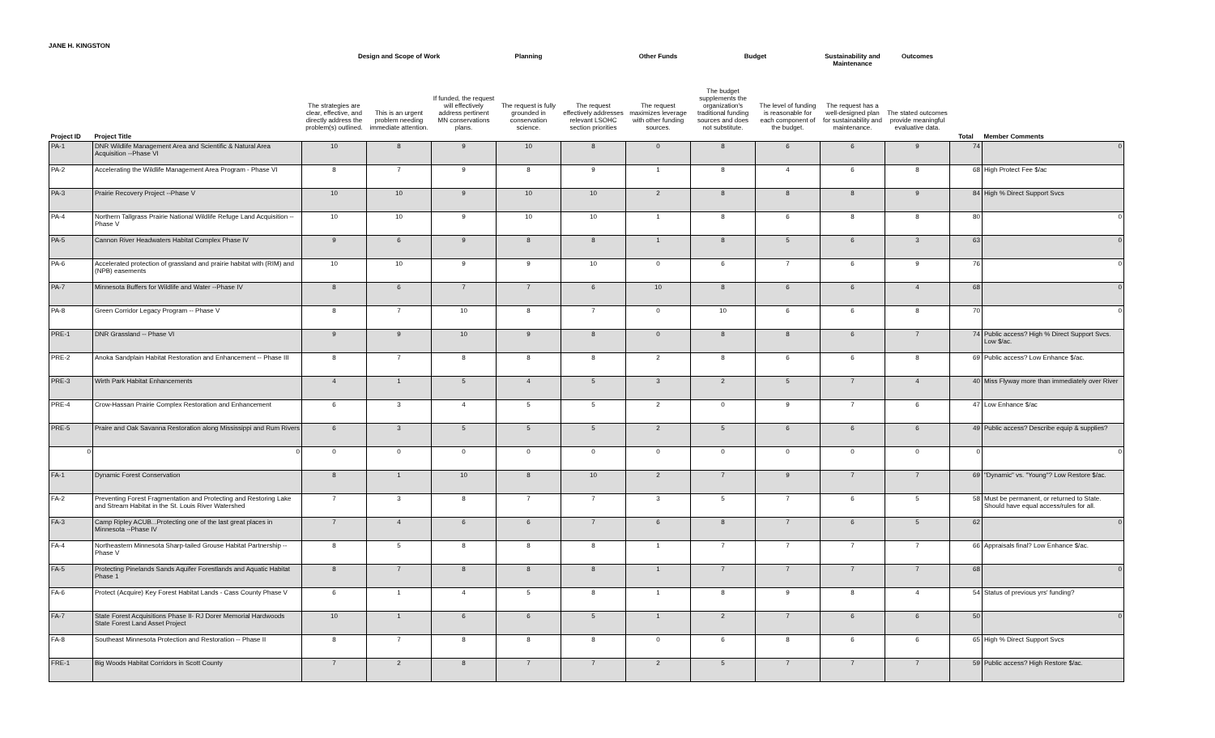JANE H. KINGSTON
| | | Design and Scope of Work | | | Planning | | Other Funds | Budget | | Sustainability and Maintenance | Outcomes | | |
| --- | --- | --- | --- | --- | --- | --- | --- | --- | --- | --- | --- | --- | --- |
| | | The strategies are clear, effective, and directly address the problem(s) outlined. | This is an urgent problem needing immediate attention. | If funded, the request will effectively address pertinent MN conservations plans. | The request is fully grounded in conservation science. | The request effectively addresses relevant LSOHC section priorities | The request maximizes leverage with other funding sources. | The budget supplements the organization's traditional funding sources and does not substitute. | The level of funding is reasonable for each component of the budget. | The request has a well-designed plan for sustainability and maintenance. | The stated outcomes provide meaningful evaluative data. | | |
| Project ID | Project Title | | | | | | | | | | | Total | Member Comments |
| PA-1 | DNR Wildlife Management Area and Scientific & Natural Area Acquisition --Phase VI | 10 | 8 | 9 | 10 | 8 | 0 | 8 | 6 | 6 | 9 | 74 | 0 |
| PA-2 | Accelerating the Wildlife Management Area Program - Phase VI | 8 | 7 | 9 | 8 | 9 | 1 | 8 | 4 | 6 | 8 | 68 | High Protect Fee $/ac |
| PA-3 | Prairie Recovery Project --Phase V | 10 | 10 | 9 | 10 | 10 | 2 | 8 | 8 | 8 | 9 | 84 | High % Direct Support Svcs |
| PA-4 | Northern Tallgrass Prairie National Wildlife Refuge Land Acquisition --Phase V | 10 | 10 | 9 | 10 | 10 | 1 | 8 | 6 | 8 | 8 | 80 | 0 |
| PA-5 | Cannon River Headwaters Habitat Complex Phase IV | 9 | 6 | 9 | 8 | 8 | 1 | 8 | 5 | 6 | 3 | 63 | 0 |
| PA-6 | Accelerated protection of grassland and prairie habitat with (RIM) and (NPB) easements | 10 | 10 | 9 | 9 | 10 | 0 | 6 | 7 | 6 | 9 | 76 | 0 |
| PA-7 | Minnesota Buffers for Wildlife and Water --Phase IV | 8 | 6 | 7 | 7 | 6 | 10 | 8 | 6 | 6 | 4 | 68 | 0 |
| PA-8 | Green Corridor Legacy Program -- Phase V | 8 | 7 | 10 | 8 | 7 | 0 | 10 | 6 | 6 | 8 | 70 | 0 |
| PRE-1 | DNR Grassland -- Phase VI | 9 | 9 | 10 | 9 | 8 | 0 | 8 | 8 | 6 | 7 | 74 | Public access? High % Direct Support Svcs. Low $/ac. |
| PRE-2 | Anoka Sandplain Habitat Restoration and Enhancement -- Phase III | 8 | 7 | 8 | 8 | 8 | 2 | 8 | 6 | 6 | 8 | 69 | Public access? Low Enhance $/ac. |
| PRE-3 | Wirth Park Habitat Enhancements | 4 | 1 | 5 | 4 | 5 | 3 | 2 | 5 | 7 | 4 | 40 | Miss Flyway more than immediately over River |
| PRE-4 | Crow-Hassan Prairie Complex Restoration and Enhancement | 6 | 3 | 4 | 5 | 5 | 2 | 0 | 9 | 7 | 6 | 47 | Low Enhance $/ac |
| PRE-5 | Praire and Oak Savanna Restoration along Mississippi and Rum Rivers | 6 | 3 | 5 | 5 | 5 | 2 | 5 | 6 | 6 | 6 | 49 | Public access? Describe equip & supplies? |
| 0 | 0 | 0 | 0 | 0 | 0 | 0 | 0 | 0 | 0 | 0 | 0 | 0 | 0 |
| FA-1 | Dynamic Forest Conservation | 8 | 1 | 10 | 8 | 10 | 2 | 7 | 9 | 7 | 7 | 69 | "Dynamic" vs. "Young"? Low Restore $/ac. |
| FA-2 | Preventing Forest Fragmentation and Protecting and Restoring Lake and Stream Habitat in the St. Louis River Watershed | 7 | 3 | 8 | 7 | 7 | 3 | 5 | 7 | 6 | 5 | 58 | Must be permanent, or returned to State. Should have equal access/rules for all. |
| FA-3 | Camp Ripley ACUB...Protecting one of the last great places in Minnesota --Phase IV | 7 | 4 | 6 | 6 | 7 | 6 | 8 | 7 | 6 | 5 | 62 | 0 |
| FA-4 | Northeastern Minnesota Sharp-tailed Grouse Habitat Partnership --Phase V | 8 | 5 | 8 | 8 | 8 | 1 | 7 | 7 | 7 | 7 | 66 | Appraisals final? Low Enhance $/ac. |
| FA-5 | Protecting Pinelands Sands Aquifer Forestlands and Aquatic Habitat Phase 1 | 8 | 7 | 8 | 8 | 8 | 1 | 7 | 7 | 7 | 7 | 68 | 0 |
| FA-6 | Protect (Acquire) Key Forest Habitat Lands - Cass County Phase V | 6 | 1 | 4 | 5 | 8 | 1 | 8 | 9 | 8 | 4 | 54 | Status of previous yrs' funding? |
| FA-7 | State Forest Acquisitions Phase II- RJ Dorer Memorial Hardwoods State Forest Land Asset Project | 10 | 1 | 6 | 6 | 5 | 1 | 2 | 7 | 6 | 6 | 50 | 0 |
| FA-8 | Southeast Minnesota Protection and Restoration -- Phase II | 8 | 7 | 8 | 8 | 8 | 0 | 6 | 8 | 6 | 6 | 65 | High % Direct Support Svcs |
| FRE-1 | Big Woods Habitat Corridors in Scott County | 7 | 2 | 8 | 7 | 7 | 2 | 5 | 7 | 7 | 7 | 59 | Public access? High Restore $/ac. |